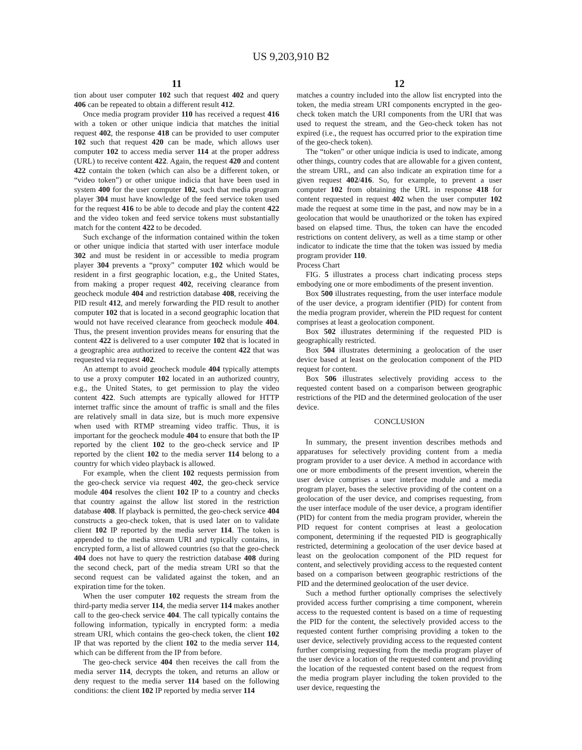US 9,203,910 B2
11
tion about user computer 102 such that request 402 and query 406 can be repeated to obtain a different result 412.
Once media program provider 110 has received a request 416 with a token or other unique indicia that matches the initial request 402, the response 418 can be provided to user computer 102 such that request 420 can be made, which allows user computer 102 to access media server 114 at the proper address (URL) to receive content 422. Again, the request 420 and content 422 contain the token (which can also be a different token, or “video token”) or other unique indicia that have been used in system 400 for the user computer 102, such that media program player 304 must have knowledge of the feed service token used for the request 416 to be able to decode and play the content 422 and the video token and feed service tokens must substantially match for the content 422 to be decoded.
Such exchange of the information contained within the token or other unique indicia that started with user interface module 302 and must be resident in or accessible to media program player 304 prevents a “proxy” computer 102 which would be resident in a first geographic location, e.g., the United States, from making a proper request 402, receiving clearance from geocheck module 404 and restriction database 408, receiving the PID result 412, and merely forwarding the PID result to another computer 102 that is located in a second geographic location that would not have received clearance from geocheck module 404. Thus, the present invention provides means for ensuring that the content 422 is delivered to a user computer 102 that is located in a geographic area authorized to receive the content 422 that was requested via request 402.
An attempt to avoid geocheck module 404 typically attempts to use a proxy computer 102 located in an authorized country, e.g., the United States, to get permission to play the video content 422. Such attempts are typically allowed for HTTP internet traffic since the amount of traffic is small and the files are relatively small in data size, but is much more expensive when used with RTMP streaming video traffic. Thus, it is important for the geocheck module 404 to ensure that both the IP reported by the client 102 to the geo-check service and IP reported by the client 102 to the media server 114 belong to a country for which video playback is allowed.
For example, when the client 102 requests permission from the geo-check service via request 402, the geo-check service module 404 resolves the client 102 IP to a country and checks that country against the allow list stored in the restriction database 408. If playback is permitted, the geo-check service 404 constructs a geo-check token, that is used later on to validate client 102 IP reported by the media server 114. The token is appended to the media stream URI and typically contains, in encrypted form, a list of allowed countries (so that the geo-check 404 does not have to query the restriction database 408 during the second check, part of the media stream URI so that the second request can be validated against the token, and an expiration time for the token.
When the user computer 102 requests the stream from the third-party media server 114, the media server 114 makes another call to the geo-check service 404. The call typically contains the following information, typically in encrypted form: a media stream URI, which contains the geo-check token, the client 102 IP that was reported by the client 102 to the media server 114, which can be different from the IP from before.
The geo-check service 404 then receives the call from the media server 114, decrypts the token, and returns an allow or deny request to the media server 114 based on the following conditions: the client 102 IP reported by media server 114
12
matches a country included into the allow list encrypted into the token, the media stream URI components encrypted in the geo-check token match the URI components from the URI that was used to request the stream, and the Geo-check token has not expired (i.e., the request has occurred prior to the expiration time of the geo-check token).
The “token” or other unique indicia is used to indicate, among other things, country codes that are allowable for a given content, the stream URL, and can also indicate an expiration time for a given request 402/416. So, for example, to prevent a user computer 102 from obtaining the URL in response 418 for content requested in request 402 when the user computer 102 made the request at some time in the past, and now may be in a geolocation that would be unauthorized or the token has expired based on elapsed time. Thus, the token can have the encoded restrictions on content delivery, as well as a time stamp or other indicator to indicate the time that the token was issued by media program provider 110.
Process Chart
FIG. 5 illustrates a process chart indicating process steps embodying one or more embodiments of the present invention.
Box 500 illustrates requesting, from the user interface module of the user device, a program identifier (PID) for content from the media program provider, wherein the PID request for content comprises at least a geolocation component.
Box 502 illustrates determining if the requested PID is geographically restricted.
Box 504 illustrates determining a geolocation of the user device based at least on the geolocation component of the PID request for content.
Box 506 illustrates selectively providing access to the requested content based on a comparison between geographic restrictions of the PID and the determined geolocation of the user device.
CONCLUSION
In summary, the present invention describes methods and apparatuses for selectively providing content from a media program provider to a user device. A method in accordance with one or more embodiments of the present invention, wherein the user device comprises a user interface module and a media program player, bases the selective providing of the content on a geolocation of the user device, and comprises requesting, from the user interface module of the user device, a program identifier (PID) for content from the media program provider, wherein the PID request for content comprises at least a geolocation component, determining if the requested PID is geographically restricted, determining a geolocation of the user device based at least on the geolocation component of the PID request for content, and selectively providing access to the requested content based on a comparison between geographic restrictions of the PID and the determined geolocation of the user device.
Such a method further optionally comprises the selectively provided access further comprising a time component, wherein access to the requested content is based on a time of requesting the PID for the content, the selectively provided access to the requested content further comprising providing a token to the user device, selectively providing access to the requested content further comprising requesting from the media program player of the user device a location of the requested content and providing the location of the requested content based on the request from the media program player including the token provided to the user device, requesting the